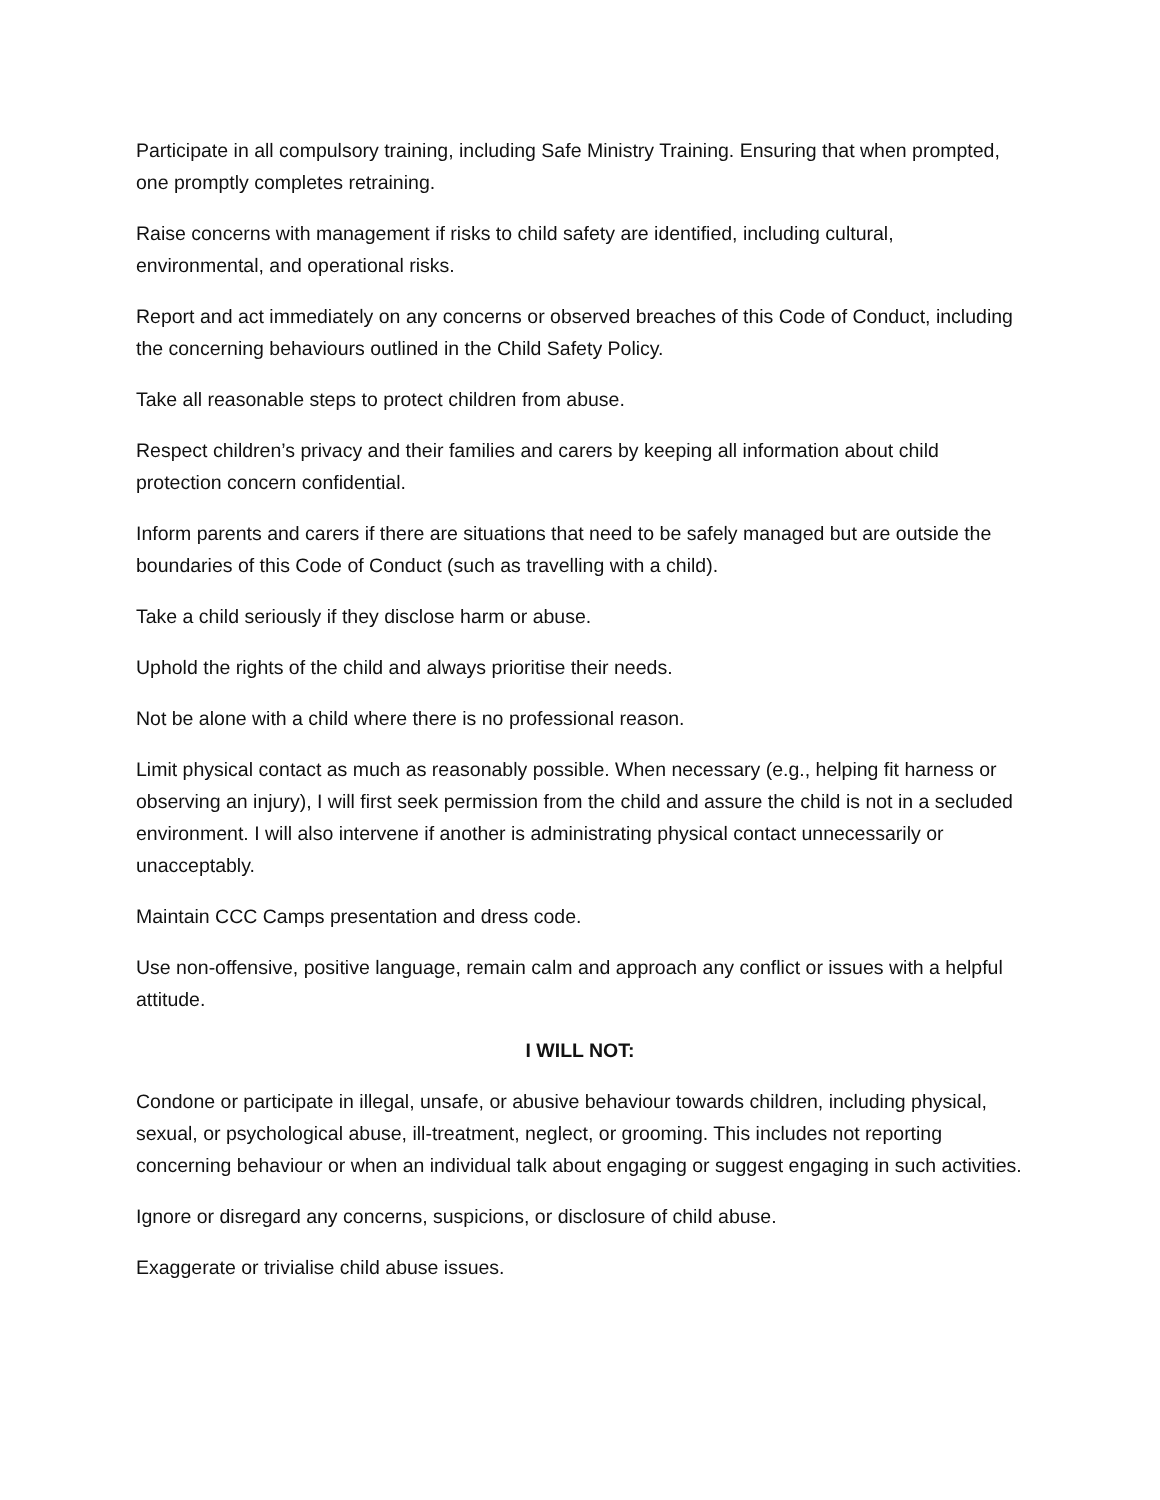Participate in all compulsory training, including Safe Ministry Training. Ensuring that when prompted, one promptly completes retraining.
Raise concerns with management if risks to child safety are identified, including cultural, environmental, and operational risks.
Report and act immediately on any concerns or observed breaches of this Code of Conduct, including the concerning behaviours outlined in the Child Safety Policy.
Take all reasonable steps to protect children from abuse.
Respect children’s privacy and their families and carers by keeping all information about child protection concern confidential.
Inform parents and carers if there are situations that need to be safely managed but are outside the boundaries of this Code of Conduct (such as travelling with a child).
Take a child seriously if they disclose harm or abuse.
Uphold the rights of the child and always prioritise their needs.
Not be alone with a child where there is no professional reason.
Limit physical contact as much as reasonably possible. When necessary (e.g., helping fit harness or observing an injury), I will first seek permission from the child and assure the child is not in a secluded environment. I will also intervene if another is administrating physical contact unnecessarily or unacceptably.
Maintain CCC Camps presentation and dress code.
Use non-offensive, positive language, remain calm and approach any conflict or issues with a helpful attitude.
I WILL NOT:
Condone or participate in illegal, unsafe, or abusive behaviour towards children, including physical, sexual, or psychological abuse, ill-treatment, neglect, or grooming. This includes not reporting concerning behaviour or when an individual talk about engaging or suggest engaging in such activities.
Ignore or disregard any concerns, suspicions, or disclosure of child abuse.
Exaggerate or trivialise child abuse issues.